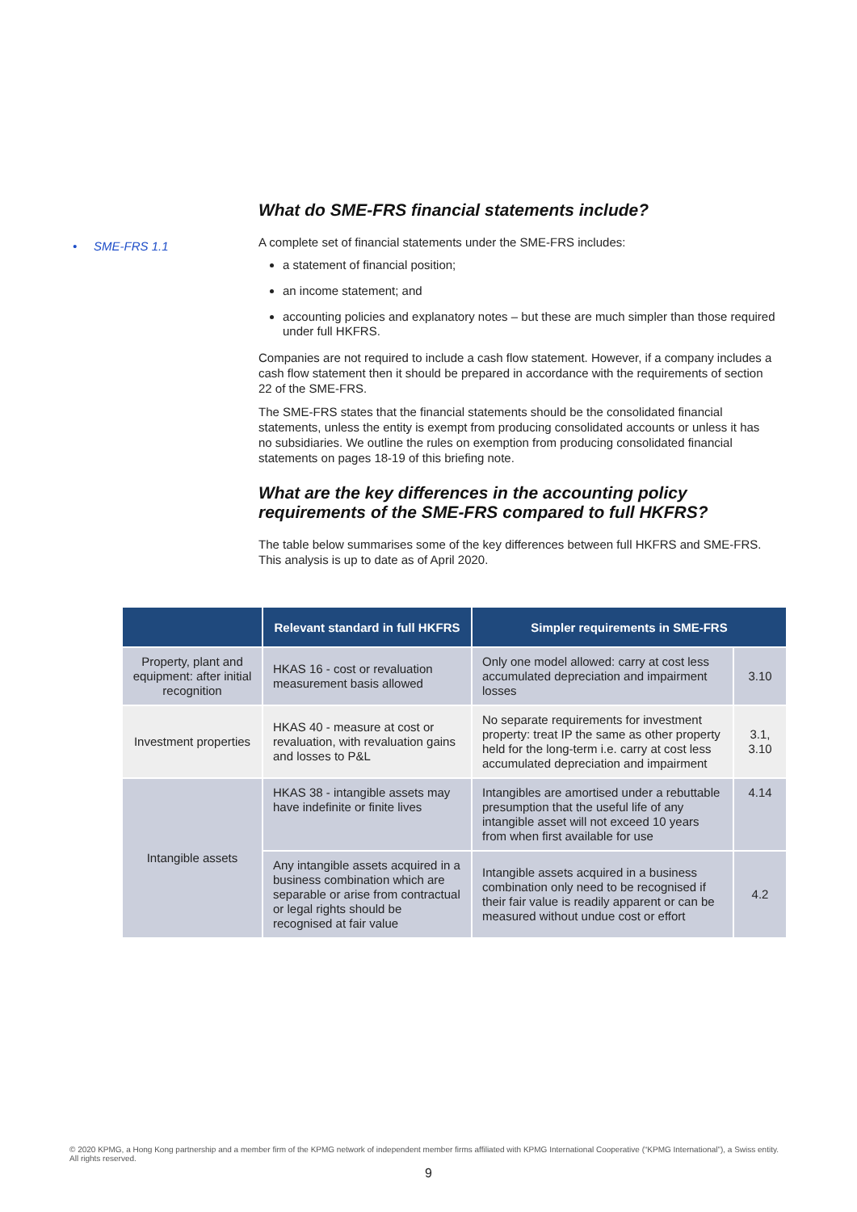• SME-FRS 1.1
What do SME-FRS financial statements include?
A complete set of financial statements under the SME-FRS includes:
a statement of financial position;
an income statement; and
accounting policies and explanatory notes – but these are much simpler than those required under full HKFRS.
Companies are not required to include a cash flow statement. However, if a company includes a cash flow statement then it should be prepared in accordance with the requirements of section 22 of the SME-FRS.
The SME-FRS states that the financial statements should be the consolidated financial statements, unless the entity is exempt from producing consolidated accounts or unless it has no subsidiaries. We outline the rules on exemption from producing consolidated financial statements on pages 18-19 of this briefing note.
What are the key differences in the accounting policy requirements of the SME-FRS compared to full HKFRS?
The table below summarises some of the key differences between full HKFRS and SME-FRS. This analysis is up to date as of April 2020.
| | Relevant standard in full HKFRS | Simpler requirements in SME-FRS | |
| --- | --- | --- | --- |
| Property, plant and equipment: after initial recognition | HKAS 16 - cost or revaluation measurement basis allowed | Only one model allowed: carry at cost less accumulated depreciation and impairment losses | 3.10 |
| Investment properties | HKAS 40 - measure at cost or revaluation, with revaluation gains and losses to P&L | No separate requirements for investment property: treat IP the same as other property held for the long-term i.e. carry at cost less accumulated depreciation and impairment | 3.1, 3.10 |
| Intangible assets | HKAS 38 - intangible assets may have indefinite or finite lives | Intangibles are amortised under a rebuttable presumption that the useful life of any intangible asset will not exceed 10 years from when first available for use | 4.14 |
| | Any intangible assets acquired in a business combination which are separable or arise from contractual or legal rights should be recognised at fair value | Intangible assets acquired in a business combination only need to be recognised if their fair value is readily apparent or can be measured without undue cost or effort | 4.2 |
© 2020 KPMG, a Hong Kong partnership and a member firm of the KPMG network of independent member firms affiliated with KPMG International Cooperative (“KPMG International”), a Swiss entity. All rights reserved.
9